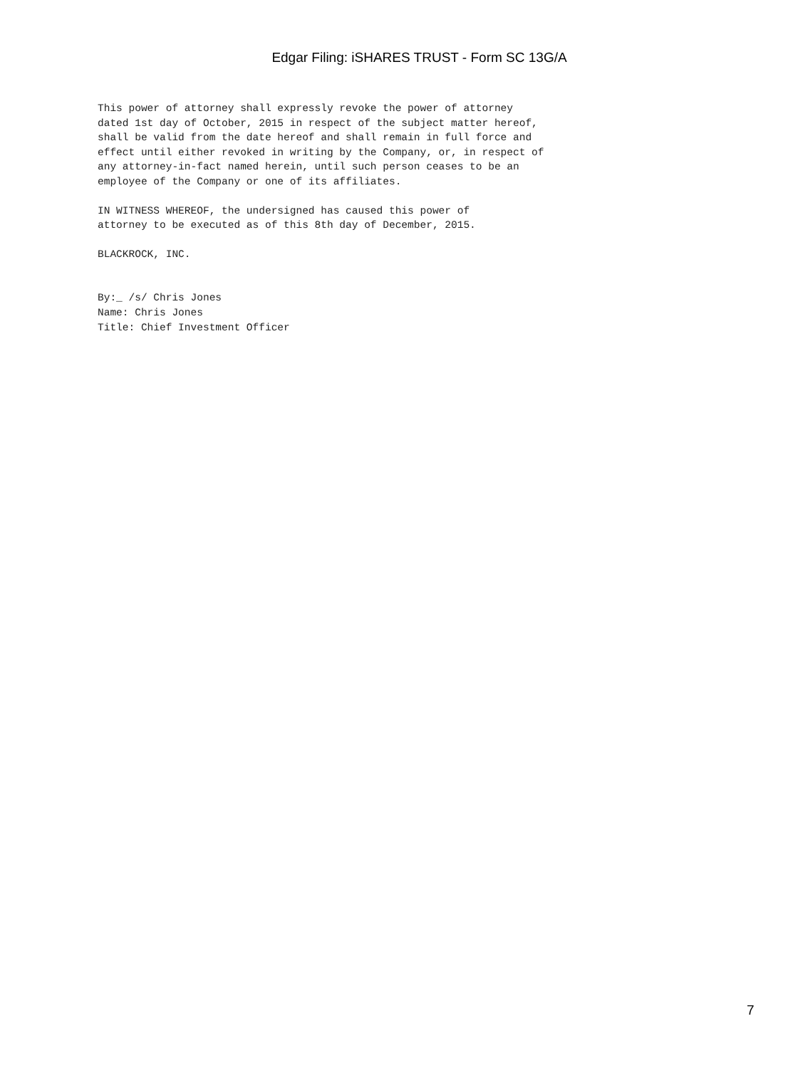Edgar Filing: iSHARES TRUST - Form SC 13G/A
This power of attorney shall expressly revoke the power of attorney
dated 1st day of October, 2015 in respect of the subject matter hereof,
shall be valid from the date hereof and shall remain in full force and
effect until either revoked in writing by the Company, or, in respect of
any attorney-in-fact named herein, until such person ceases to be an
employee of the Company or one of its affiliates.
IN WITNESS WHEREOF, the undersigned has caused this power of
attorney to be executed as of this 8th day of December, 2015.
BLACKROCK, INC.
By:_ /s/ Chris Jones
Name: Chris Jones
Title: Chief Investment Officer
7